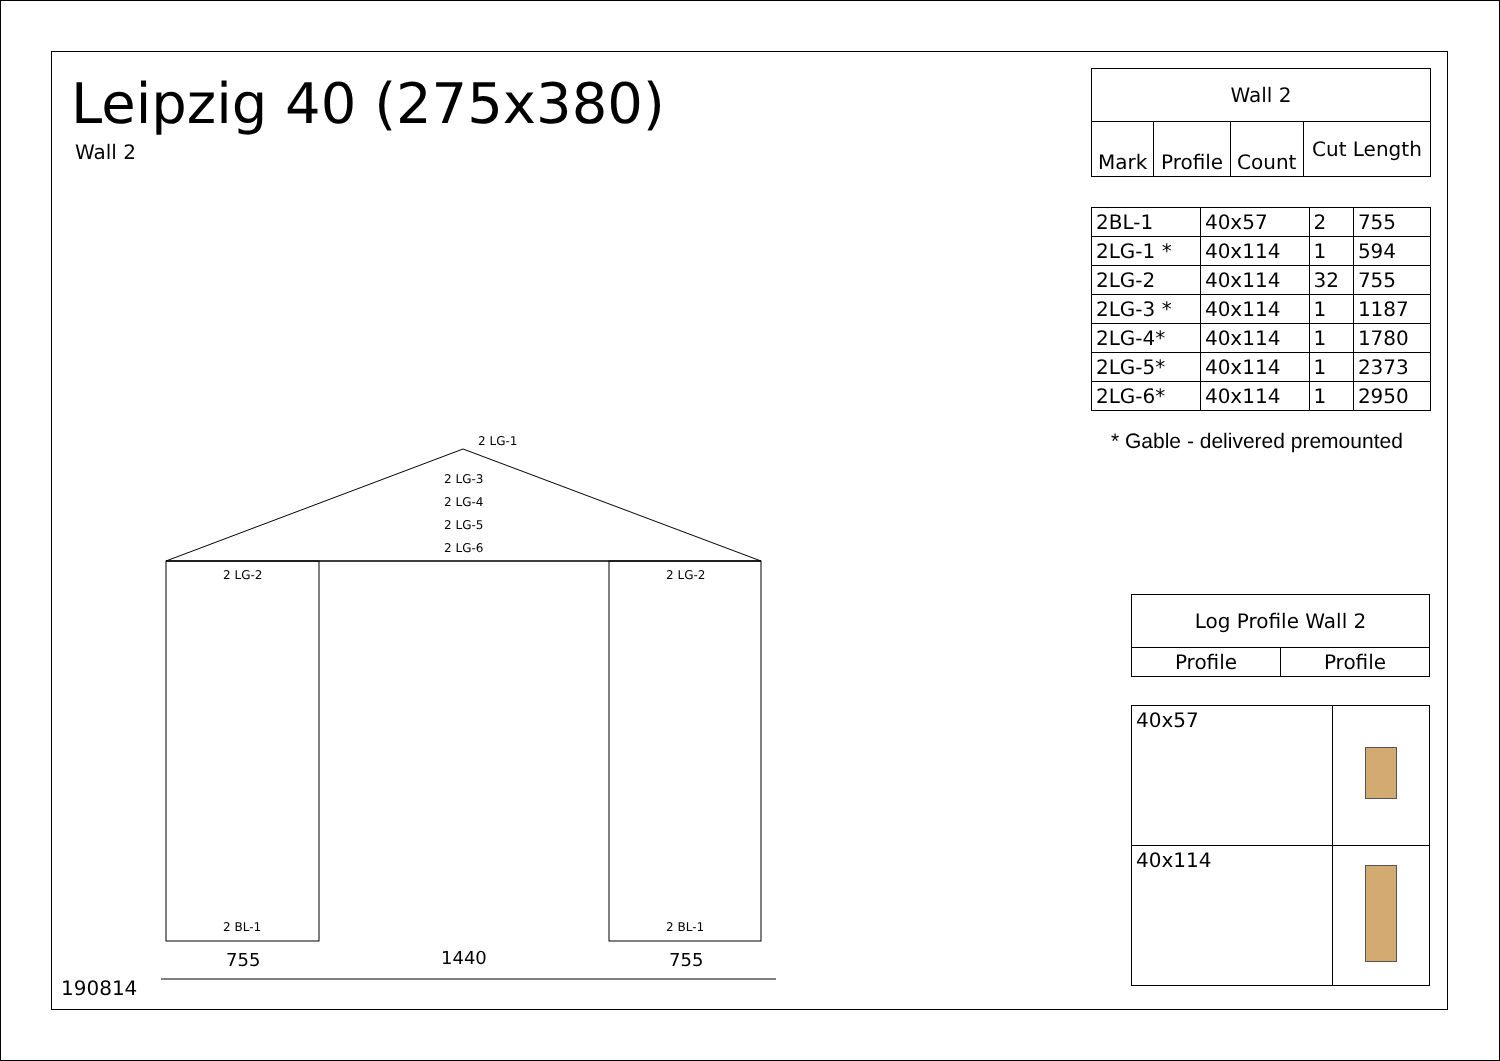Leipzig 40 (275x380)
Wall 2
| Wall 2 | | | |
| --- | --- | --- | --- |
| Mark | Profile | Count | Cut Length |
| 2BL-1 | 40x57 | 2 | 755 |
| 2LG-1 * | 40x114 | 1 | 594 |
| 2LG-2 | 40x114 | 32 | 755 |
| 2LG-3 * | 40x114 | 1 | 1187 |
| 2LG-4* | 40x114 | 1 | 1780 |
| 2LG-5* | 40x114 | 1 | 2373 |
| 2LG-6* | 40x114 | 1 | 2950 |
* Gable - delivered premounted
| Log Profile Wall 2 | |
| --- | --- |
| Profile | Profile |
| 40x57 | |
| 40x114 | |
2 LG-1
2 LG-3
2 LG-4
2 LG-5
2 LG-6
2 LG-2
2 LG-2
2 BL-1
2 BL-1
755
1440
755
190814